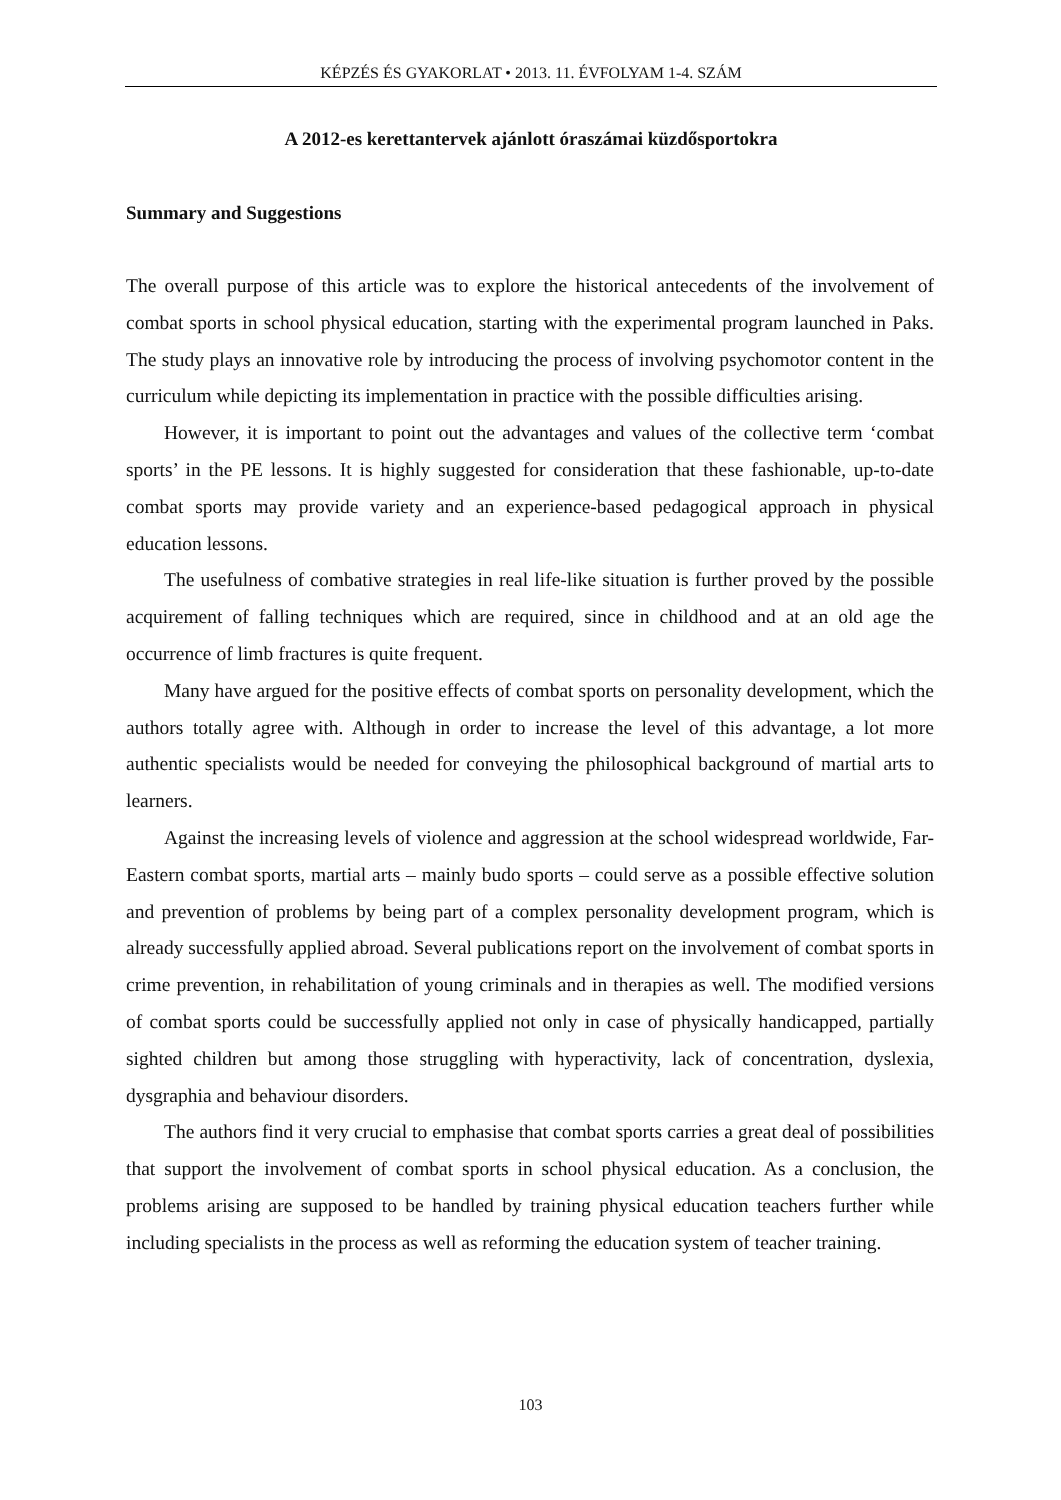KÉPZÉS ÉS GYAKORLAT • 2013. 11. ÉVFOLYAM 1-4. SZÁM
A 2012-es kerettantervek ajánlott óraszámai küzdősportokra
Summary and Suggestions
The overall purpose of this article was to explore the historical antecedents of the involvement of combat sports in school physical education, starting with the experimental program launched in Paks. The study plays an innovative role by introducing the process of involving psychomotor content in the curriculum while depicting its implementation in practice with the possible difficulties arising.
However, it is important to point out the advantages and values of the collective term ‘combat sports’ in the PE lessons. It is highly suggested for consideration that these fashionable, up-to-date combat sports may provide variety and an experience-based pedagogical approach in physical education lessons.
The usefulness of combative strategies in real life-like situation is further proved by the possible acquirement of falling techniques which are required, since in childhood and at an old age the occurrence of limb fractures is quite frequent.
Many have argued for the positive effects of combat sports on personality development, which the authors totally agree with. Although in order to increase the level of this advantage, a lot more authentic specialists would be needed for conveying the philosophical background of martial arts to learners.
Against the increasing levels of violence and aggression at the school widespread worldwide, Far-Eastern combat sports, martial arts – mainly budo sports – could serve as a possible effective solution and prevention of problems by being part of a complex personality development program, which is already successfully applied abroad. Several publications report on the involvement of combat sports in crime prevention, in rehabilitation of young criminals and in therapies as well. The modified versions of combat sports could be successfully applied not only in case of physically handicapped, partially sighted children but among those struggling with hyperactivity, lack of concentration, dyslexia, dysgraphia and behaviour disorders.
The authors find it very crucial to emphasise that combat sports carries a great deal of possibilities that support the involvement of combat sports in school physical education. As a conclusion, the problems arising are supposed to be handled by training physical education teachers further while including specialists in the process as well as reforming the education system of teacher training.
103